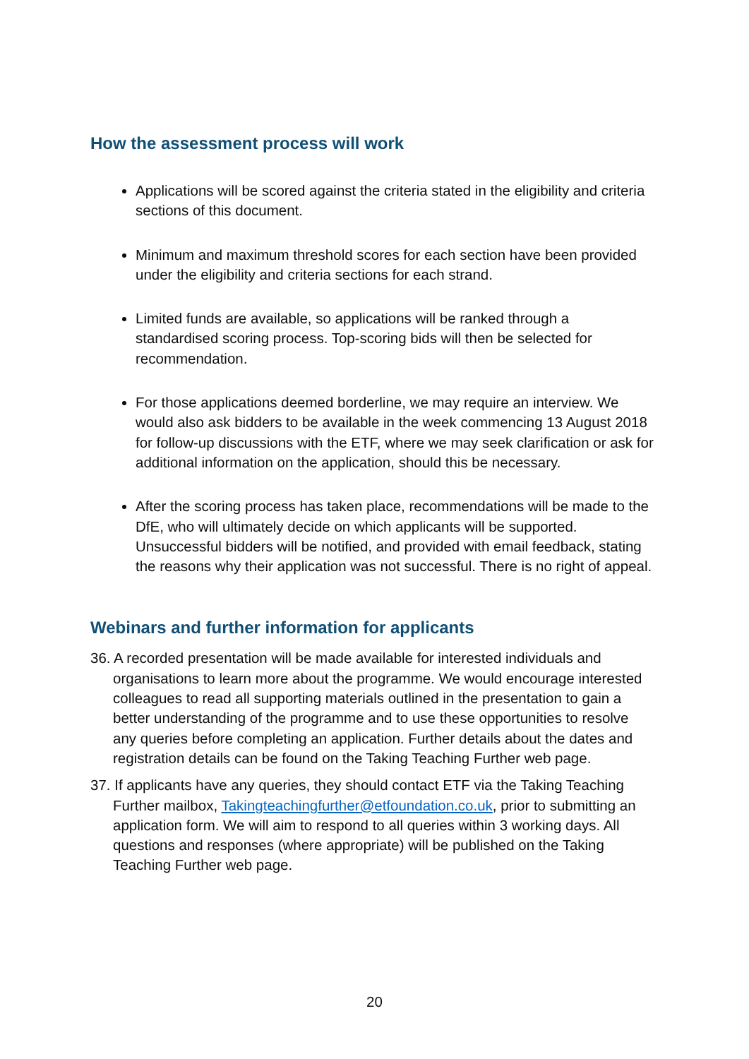How the assessment process will work
Applications will be scored against the criteria stated in the eligibility and criteria sections of this document.
Minimum and maximum threshold scores for each section have been provided under the eligibility and criteria sections for each strand.
Limited funds are available, so applications will be ranked through a standardised scoring process. Top-scoring bids will then be selected for recommendation.
For those applications deemed borderline, we may require an interview. We would also ask bidders to be available in the week commencing 13 August 2018 for follow-up discussions with the ETF, where we may seek clarification or ask for additional information on the application, should this be necessary.
After the scoring process has taken place, recommendations will be made to the DfE, who will ultimately decide on which applicants will be supported. Unsuccessful bidders will be notified, and provided with email feedback, stating the reasons why their application was not successful. There is no right of appeal.
Webinars and further information for applicants
36. A recorded presentation will be made available for interested individuals and organisations to learn more about the programme. We would encourage interested colleagues to read all supporting materials outlined in the presentation to gain a better understanding of the programme and to use these opportunities to resolve any queries before completing an application. Further details about the dates and registration details can be found on the Taking Teaching Further web page.
37. If applicants have any queries, they should contact ETF via the Taking Teaching Further mailbox, Takingteachingfurther@etfoundation.co.uk, prior to submitting an application form. We will aim to respond to all queries within 3 working days. All questions and responses (where appropriate) will be published on the Taking Teaching Further web page.
20